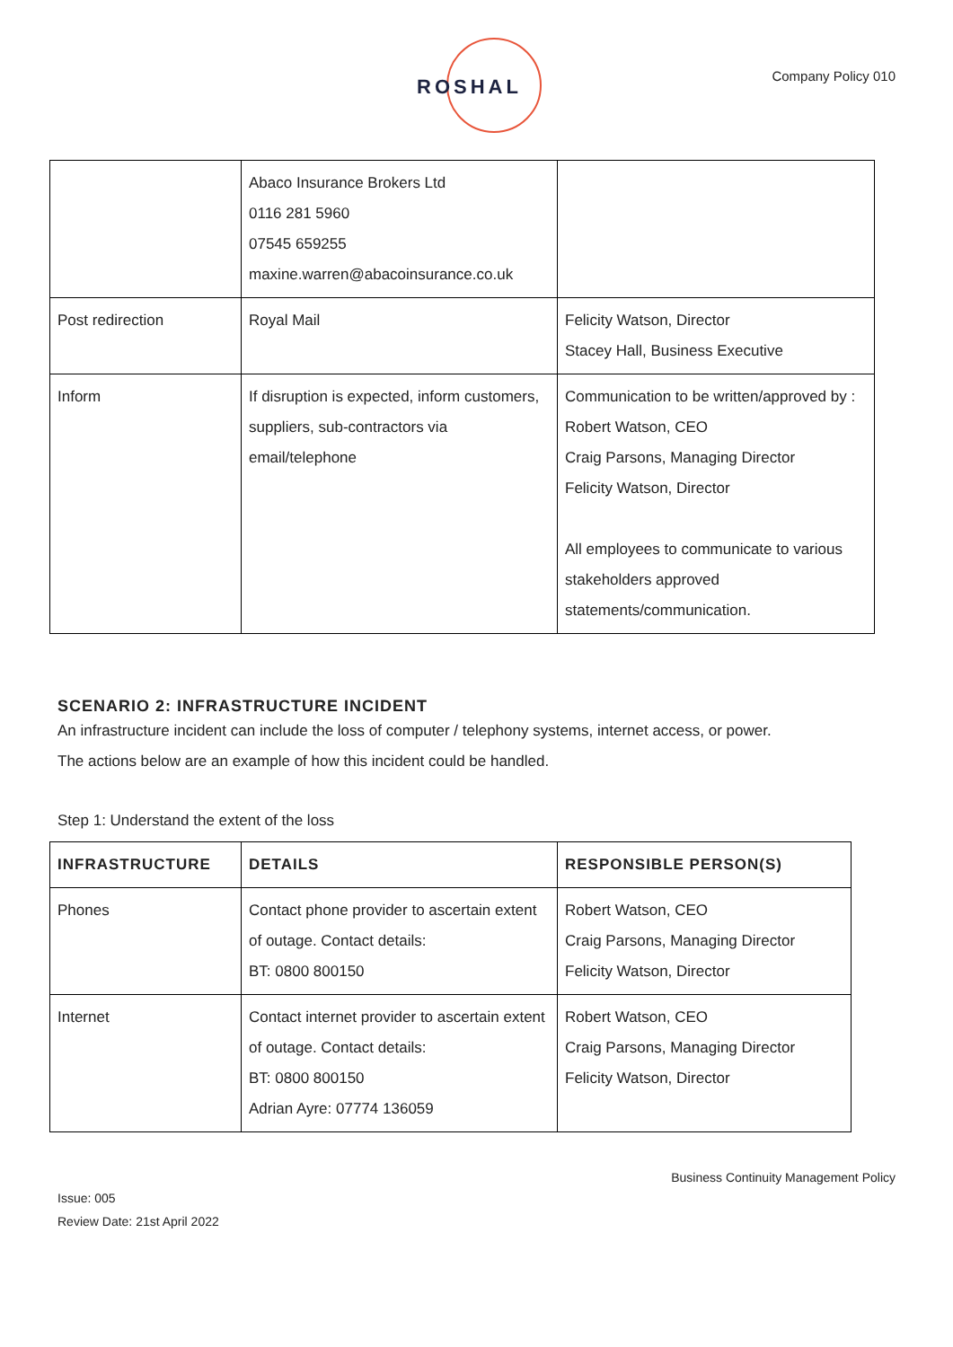ROSHAL Company Policy 010
| | Abaco Insurance Brokers Ltd 0116 281 5960 07545 659255 maxine.warren@abacoinsurance.co.uk | |
| Post redirection | Royal Mail | Felicity Watson, Director Stacey Hall, Business Executive |
| Inform | If disruption is expected, inform customers, suppliers, sub-contractors via email/telephone | Communication to be written/approved by : Robert Watson, CEO Craig Parsons, Managing Director Felicity Watson, Director All employees to communicate to various stakeholders approved statements/communication. |
SCENARIO 2: INFRASTRUCTURE INCIDENT
An infrastructure incident can include the loss of computer / telephony systems, internet access, or power.
The actions below are an example of how this incident could be handled.
Step 1: Understand the extent of the loss
| INFRASTRUCTURE | DETAILS | RESPONSIBLE PERSON(S) |
| --- | --- | --- |
| Phones | Contact phone provider to ascertain extent of outage. Contact details: BT: 0800 800150 | Robert Watson, CEO Craig Parsons, Managing Director Felicity Watson, Director |
| Internet | Contact internet provider to ascertain extent of outage. Contact details: BT: 0800 800150 Adrian Ayre: 07774 136059 | Robert Watson, CEO Craig Parsons, Managing Director Felicity Watson, Director |
Business Continuity Management Policy
Issue: 005
Review Date: 21st April 2022